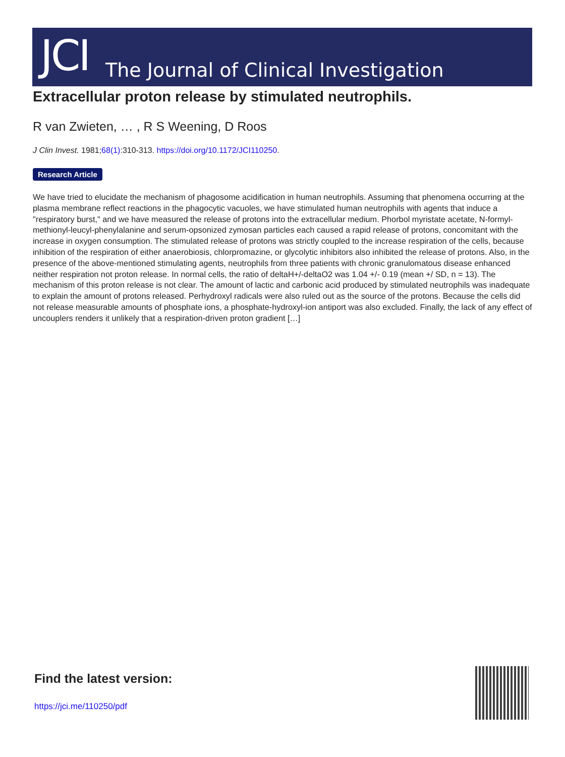JCI
The Journal of Clinical Investigation
Extracellular proton release by stimulated neutrophils.
R van Zwieten, … , R S Weening, D Roos
J Clin Invest. 1981;68(1):310-313. https://doi.org/10.1172/JCI110250.
Research Article
We have tried to elucidate the mechanism of phagosome acidification in human neutrophils. Assuming that phenomena occurring at the plasma membrane reflect reactions in the phagocytic vacuoles, we have stimulated human neutrophils with agents that induce a "respiratory burst," and we have measured the release of protons into the extracellular medium. Phorbol myristate acetate, N-formyl-methionyl-leucyl-phenylalanine and serum-opsonized zymosan particles each caused a rapid release of protons, concomitant with the increase in oxygen consumption. The stimulated release of protons was strictly coupled to the increase respiration of the cells, because inhibition of the respiration of either anaerobiosis, chlorpromazine, or glycolytic inhibitors also inhibited the release of protons. Also, in the presence of the above-mentioned stimulating agents, neutrophils from three patients with chronic granulomatous disease enhanced neither respiration not proton release. In normal cells, the ratio of deltaH+/-deltaO2 was 1.04 +/- 0.19 (mean +/ SD, n = 13). The mechanism of this proton release is not clear. The amount of lactic and carbonic acid produced by stimulated neutrophils was inadequate to explain the amount of protons released. Perhydroxyl radicals were also ruled out as the source of the protons. Because the cells did not release measurable amounts of phosphate ions, a phosphate-hydroxyl-ion antiport was also excluded. Finally, the lack of any effect of uncouplers renders it unlikely that a respiration-driven proton gradient […]
Find the latest version:
https://jci.me/110250/pdf